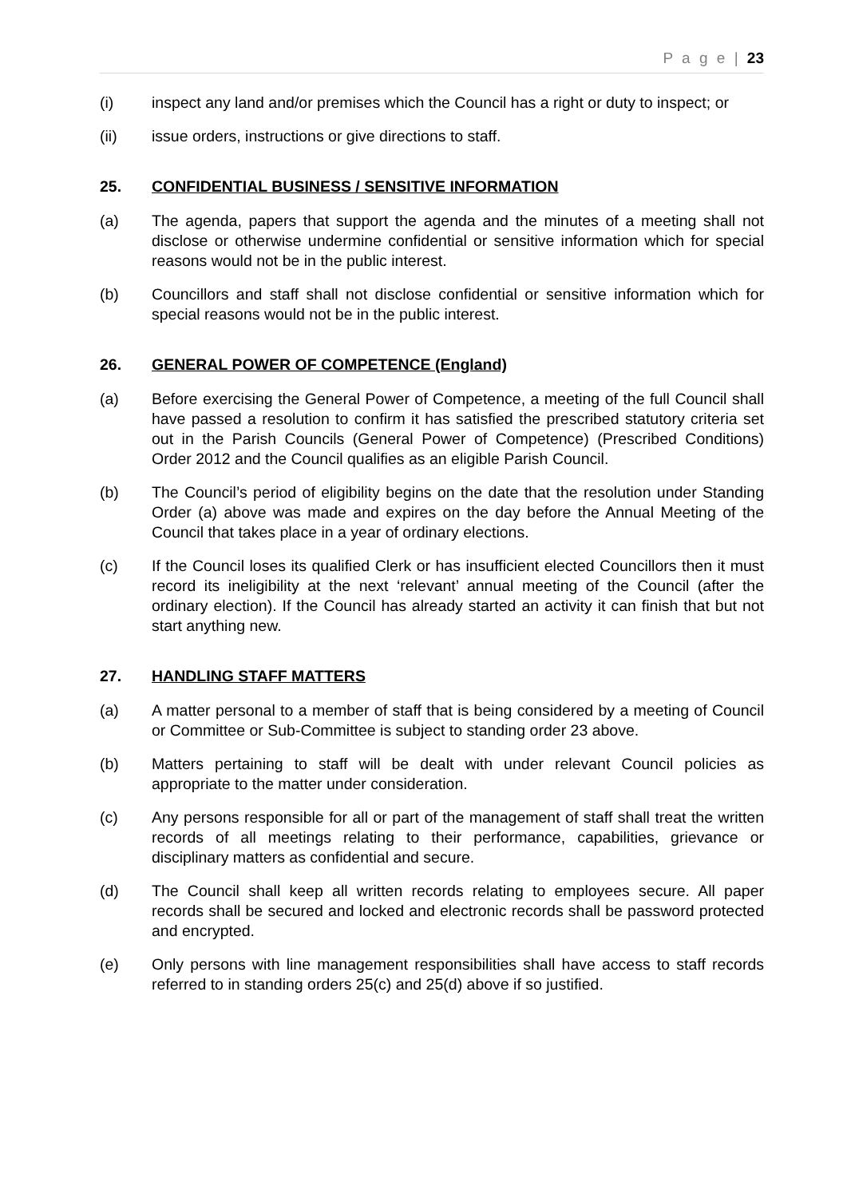P a g e | 23
(i) inspect any land and/or premises which the Council has a right or duty to inspect; or
(ii) issue orders, instructions or give directions to staff.
25. CONFIDENTIAL BUSINESS / SENSITIVE INFORMATION
(a) The agenda, papers that support the agenda and the minutes of a meeting shall not disclose or otherwise undermine confidential or sensitive information which for special reasons would not be in the public interest.
(b) Councillors and staff shall not disclose confidential or sensitive information which for special reasons would not be in the public interest.
26. GENERAL POWER OF COMPETENCE (England)
(a) Before exercising the General Power of Competence, a meeting of the full Council shall have passed a resolution to confirm it has satisfied the prescribed statutory criteria set out in the Parish Councils (General Power of Competence) (Prescribed Conditions) Order 2012 and the Council qualifies as an eligible Parish Council.
(b) The Council’s period of eligibility begins on the date that the resolution under Standing Order (a) above was made and expires on the day before the Annual Meeting of the Council that takes place in a year of ordinary elections.
(c) If the Council loses its qualified Clerk or has insufficient elected Councillors then it must record its ineligibility at the next ‘relevant’ annual meeting of the Council (after the ordinary election). If the Council has already started an activity it can finish that but not start anything new.
27. HANDLING STAFF MATTERS
(a) A matter personal to a member of staff that is being considered by a meeting of Council or Committee or Sub-Committee is subject to standing order 23 above.
(b) Matters pertaining to staff will be dealt with under relevant Council policies as appropriate to the matter under consideration.
(c) Any persons responsible for all or part of the management of staff shall treat the written records of all meetings relating to their performance, capabilities, grievance or disciplinary matters as confidential and secure.
(d) The Council shall keep all written records relating to employees secure. All paper records shall be secured and locked and electronic records shall be password protected and encrypted.
(e) Only persons with line management responsibilities shall have access to staff records referred to in standing orders 25(c) and 25(d) above if so justified.